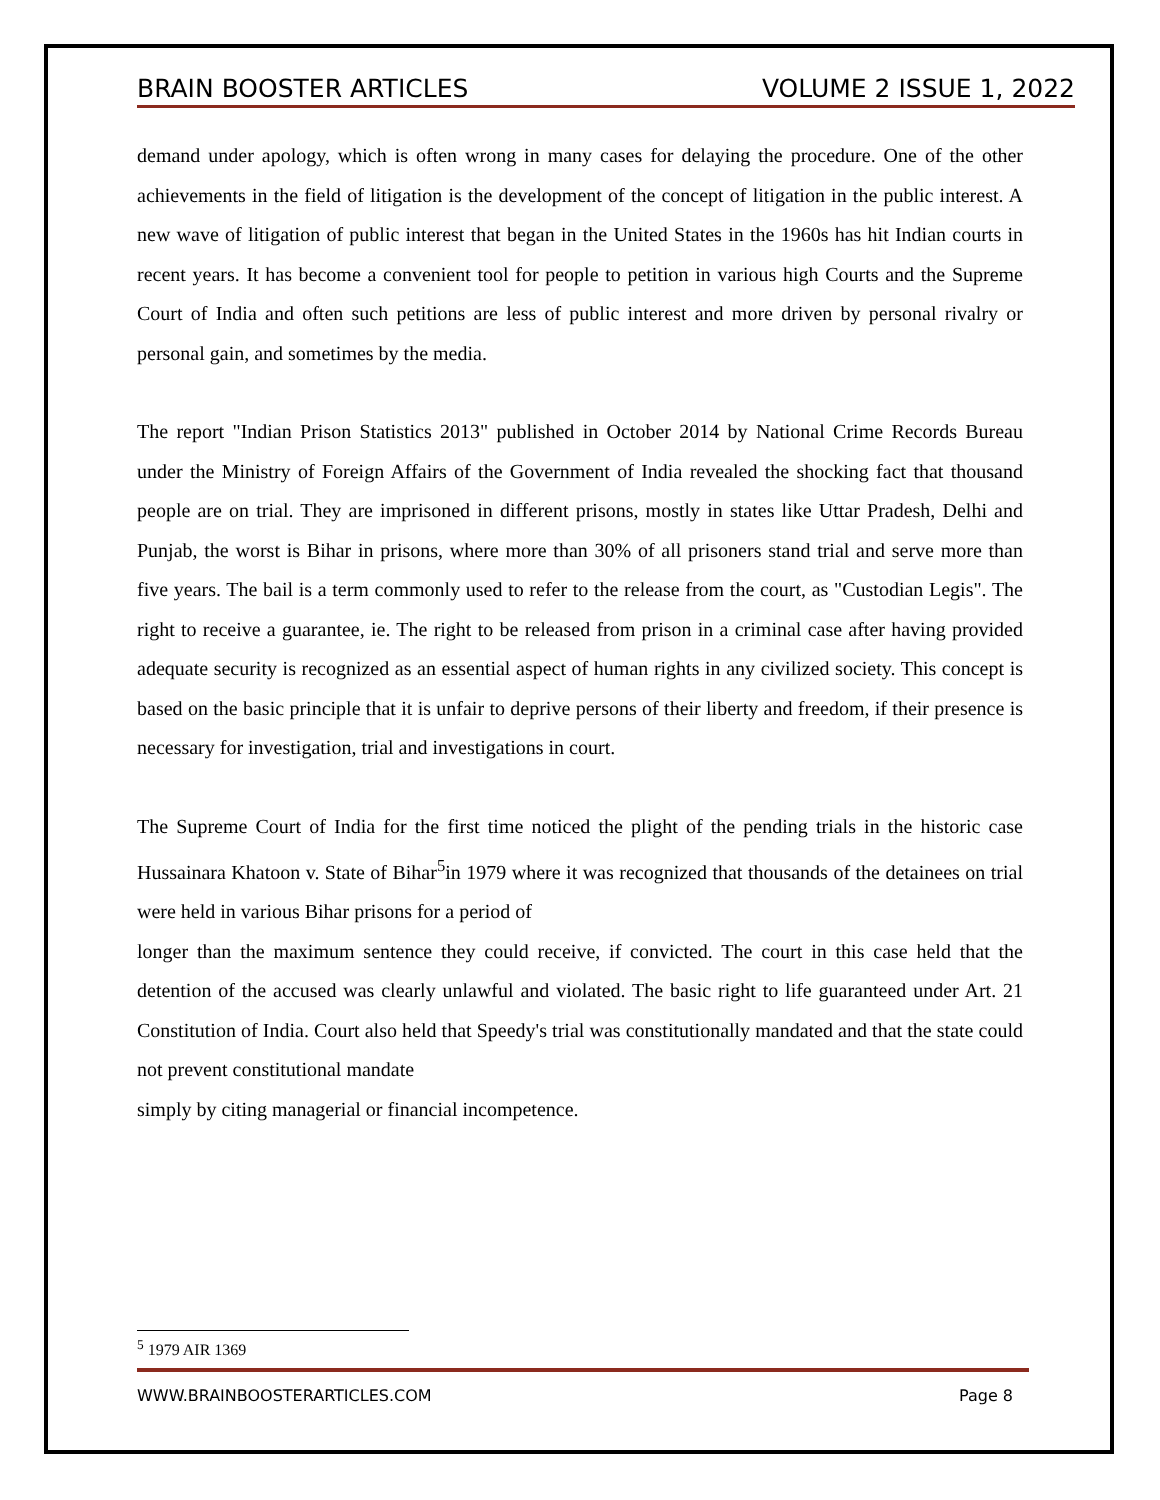BRAIN BOOSTER ARTICLES VOLUME 2 ISSUE 1, 2022
demand under apology, which is often wrong in many cases for delaying the procedure. One of the other achievements in the field of litigation is the development of the concept of litigation in the public interest. A new wave of litigation of public interest that began in the United States in the 1960s has hit Indian courts in recent years. It has become a convenient tool for people to petition in various high Courts and the Supreme Court of India and often such petitions are less of public interest and more driven by personal rivalry or personal gain, and sometimes by the media.
The report "Indian Prison Statistics 2013" published in October 2014 by National Crime Records Bureau under the Ministry of Foreign Affairs of the Government of India revealed the shocking fact that thousand people are on trial. They are imprisoned in different prisons, mostly in states like Uttar Pradesh, Delhi and Punjab, the worst is Bihar in prisons, where more than 30% of all prisoners stand trial and serve more than five years. The bail is a term commonly used to refer to the release from the court, as "Custodian Legis". The right to receive a guarantee, ie. The right to be released from prison in a criminal case after having provided adequate security is recognized as an essential aspect of human rights in any civilized society. This concept is based on the basic principle that it is unfair to deprive persons of their liberty and freedom, if their presence is necessary for investigation, trial and investigations in court.
The Supreme Court of India for the first time noticed the plight of the pending trials in the historic case Hussainara Khatoon v. State of Bihar<sup>5</sup>in 1979 where it was recognized that thousands of the detainees on trial were held in various Bihar prisons for a period of
longer than the maximum sentence they could receive, if convicted. The court in this case held that the detention of the accused was clearly unlawful and violated. The basic right to life guaranteed under Art. 21 Constitution of India. Court also held that Speedy's trial was constitutionally mandated and that the state could not prevent constitutional mandate
simply by citing managerial or financial incompetence.
<sup>5</sup> 1979 AIR 1369
WWW.BRAINBOOSTERARTICLES.COM Page 8